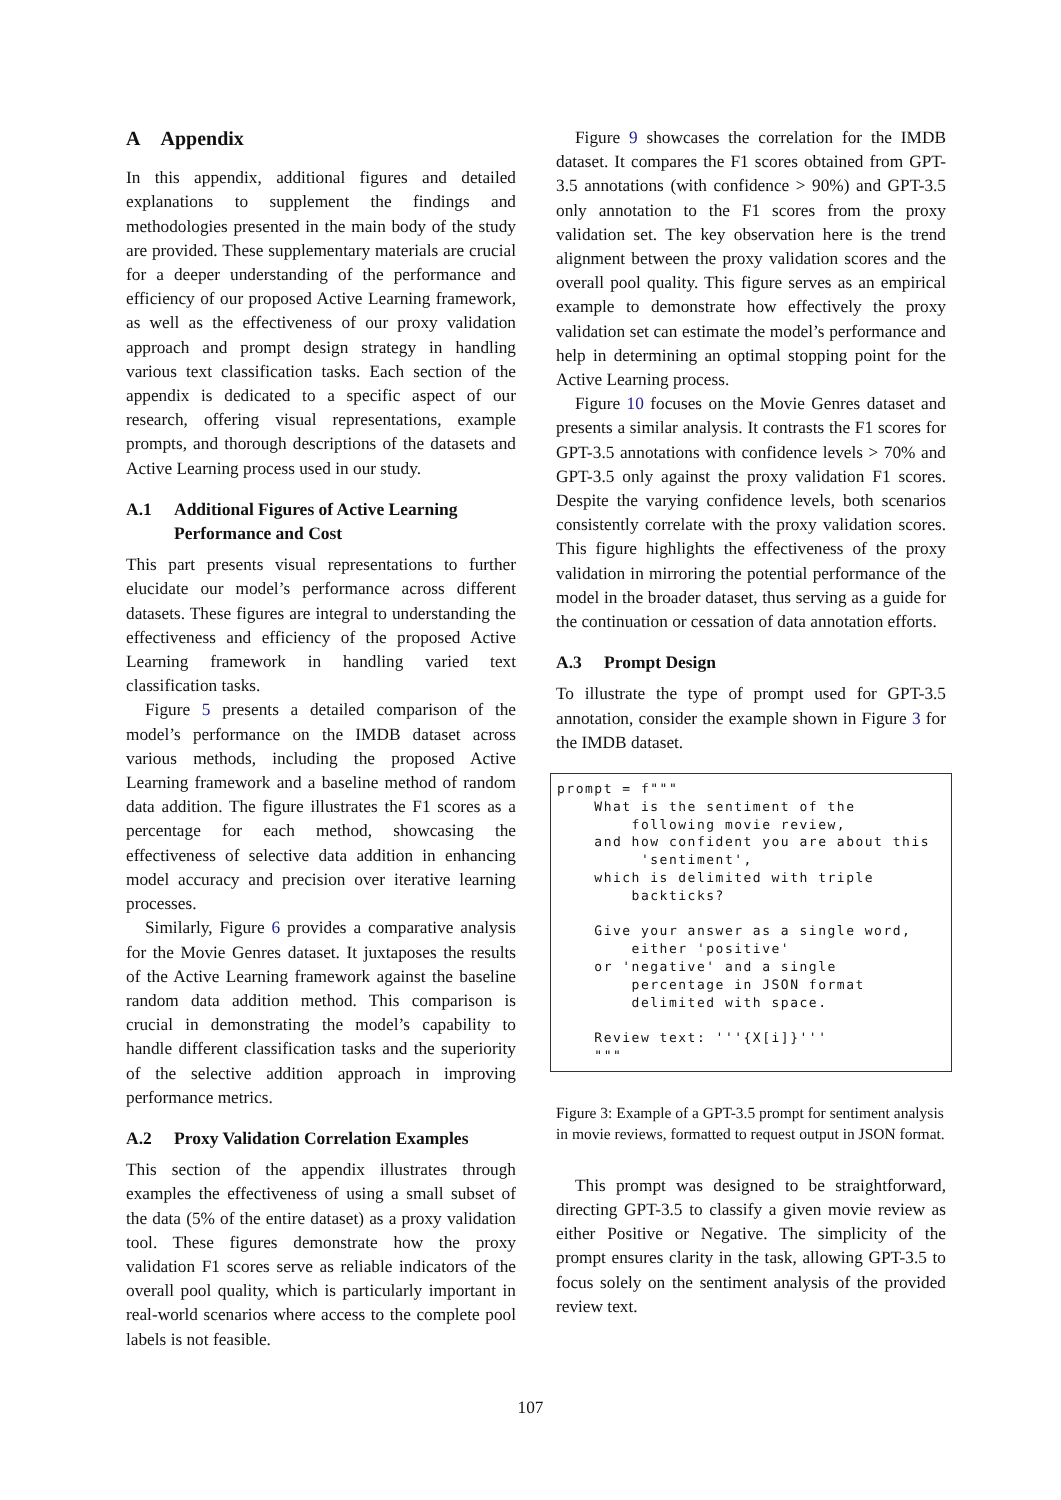A Appendix
In this appendix, additional figures and detailed explanations to supplement the findings and methodologies presented in the main body of the study are provided. These supplementary materials are crucial for a deeper understanding of the performance and efficiency of our proposed Active Learning framework, as well as the effectiveness of our proxy validation approach and prompt design strategy in handling various text classification tasks. Each section of the appendix is dedicated to a specific aspect of our research, offering visual representations, example prompts, and thorough descriptions of the datasets and Active Learning process used in our study.
A.1 Additional Figures of Active Learning Performance and Cost
This part presents visual representations to further elucidate our model’s performance across different datasets. These figures are integral to understanding the effectiveness and efficiency of the proposed Active Learning framework in handling varied text classification tasks.
Figure 5 presents a detailed comparison of the model’s performance on the IMDB dataset across various methods, including the proposed Active Learning framework and a baseline method of random data addition. The figure illustrates the F1 scores as a percentage for each method, showcasing the effectiveness of selective data addition in enhancing model accuracy and precision over iterative learning processes.
Similarly, Figure 6 provides a comparative analysis for the Movie Genres dataset. It juxtaposes the results of the Active Learning framework against the baseline random data addition method. This comparison is crucial in demonstrating the model’s capability to handle different classification tasks and the superiority of the selective addition approach in improving performance metrics.
A.2 Proxy Validation Correlation Examples
This section of the appendix illustrates through examples the effectiveness of using a small subset of the data (5% of the entire dataset) as a proxy validation tool. These figures demonstrate how the proxy validation F1 scores serve as reliable indicators of the overall pool quality, which is particularly important in real-world scenarios where access to the complete pool labels is not feasible.
Figure 9 showcases the correlation for the IMDB dataset. It compares the F1 scores obtained from GPT-3.5 annotations (with confidence > 90%) and GPT-3.5 only annotation to the F1 scores from the proxy validation set. The key observation here is the trend alignment between the proxy validation scores and the overall pool quality. This figure serves as an empirical example to demonstrate how effectively the proxy validation set can estimate the model’s performance and help in determining an optimal stopping point for the Active Learning process.
Figure 10 focuses on the Movie Genres dataset and presents a similar analysis. It contrasts the F1 scores for GPT-3.5 annotations with confidence levels > 70% and GPT-3.5 only against the proxy validation F1 scores. Despite the varying confidence levels, both scenarios consistently correlate with the proxy validation scores. This figure highlights the effectiveness of the proxy validation in mirroring the potential performance of the model in the broader dataset, thus serving as a guide for the continuation or cessation of data annotation efforts.
A.3 Prompt Design
To illustrate the type of prompt used for GPT-3.5 annotation, consider the example shown in Figure 3 for the IMDB dataset.
prompt = f"""
    What is the sentiment of the
        following movie review,
    and how confident you are about this
         'sentiment',
    which is delimited with triple
        backticks?

    Give your answer as a single word,
        either 'positive'
    or 'negative' and a single
        percentage in JSON format
        delimited with space.

    Review text: '''{X[i]}'''
    """
Figure 3: Example of a GPT-3.5 prompt for sentiment analysis in movie reviews, formatted to request output in JSON format.
This prompt was designed to be straightforward, directing GPT-3.5 to classify a given movie review as either Positive or Negative. The simplicity of the prompt ensures clarity in the task, allowing GPT-3.5 to focus solely on the sentiment analysis of the provided review text.
107